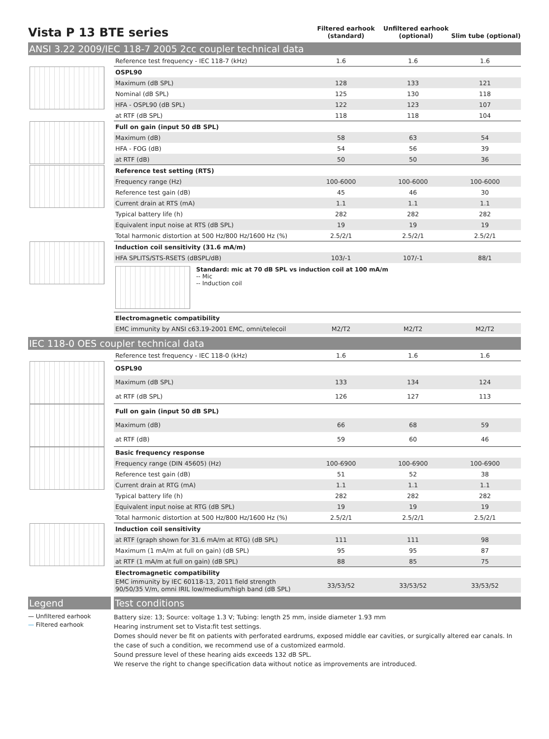Vista P 13 BTE series
Filtered earhook (standard)
Unfiltered earhook (optional)
Slim tube (optional)
ANSI 3.22 2009/IEC 118-7 2005 2cc coupler technical data
| | Reference test frequency - IEC 118-7 (kHz) | 1.6 | 1.6 | 1.6 |
| | OSPL90 | | | |
| | Maximum (dB SPL) | 128 | 133 | 121 |
| | Nominal (dB SPL) | 125 | 130 | 118 |
| | HFA - OSPL90 (dB SPL) | 122 | 123 | 107 |
| | at RTF (dB SPL) | 118 | 118 | 104 |
| | Full on gain (input 50 dB SPL) | | | |
| | Maximum (dB) | 58 | 63 | 54 |
| | HFA - FOG (dB) | 54 | 56 | 39 |
| | at RTF (dB) | 50 | 50 | 36 |
| | Reference test setting (RTS) | | | |
| | Frequency range (Hz) | 100-6000 | 100-6000 | 100-6000 |
| | Reference test gain (dB) | 45 | 46 | 30 |
| | Current drain at RTS (mA) | 1.1 | 1.1 | 1.1 |
| | Typical battery life (h) | 282 | 282 | 282 |
| | Equivalent input noise at RTS (dB SPL) | 19 | 19 | 19 |
| | Total harmonic distortion at 500 Hz/800 Hz/1600 Hz (%) | 2.5/2/1 | 2.5/2/1 | 2.5/2/1 |
| | Induction coil sensitivity (31.6 mA/m) | | | |
| | HFA SPLITS/STS-RSETS (dBSPL/dB) | 103/-1 | 107/-1 | 88/1 |
| | Standard: mic at 70 dB SPL vs induction coil at 100 mA/m -- Mic -- Induction coil | | | |
| | Electromagnetic compatibility | | | |
| | EMC immunity by ANSI c63.19-2001 EMC, omni/telecoil | M2/T2 | M2/T2 | M2/T2 |
IEC 118-0 OES coupler technical data
| | Reference test frequency - IEC 118-0 (kHz) | 1.6 | 1.6 | 1.6 |
| | OSPL90 | | | |
| | Maximum (dB SPL) | 133 | 134 | 124 |
| | at RTF (dB SPL) | 126 | 127 | 113 |
| | Full on gain (input 50 dB SPL) | | | |
| | Maximum (dB) | 66 | 68 | 59 |
| | at RTF (dB) | 59 | 60 | 46 |
| | Basic frequency response | | | |
| | Frequency range (DIN 45605) (Hz) | 100-6900 | 100-6900 | 100-6900 |
| | Reference test gain (dB) | 51 | 52 | 38 |
| | Current drain at RTG (mA) | 1.1 | 1.1 | 1.1 |
| | Typical battery life (h) | 282 | 282 | 282 |
| | Equivalent input noise at RTG (dB SPL) | 19 | 19 | 19 |
| | Total harmonic distortion at 500 Hz/800 Hz/1600 Hz (%) | 2.5/2/1 | 2.5/2/1 | 2.5/2/1 |
| | Induction coil sensitivity | | | |
| | at RTF (graph shown for 31.6 mA/m at RTG) (dB SPL) | 111 | 111 | 98 |
| | Maximum (1 mA/m at full on gain) (dB SPL) | 95 | 95 | 87 |
| | at RTF (1 mA/m at full on gain) (dB SPL) | 88 | 85 | 75 |
| | Electromagnetic compatibility | | | |
| | EMC immunity by IEC 60118-13, 2011 field strength 90/50/35 V/m, omni IRIL low/medium/high band (dB SPL) | 33/53/52 | 33/53/52 | 33/53/52 |
Legend Test conditions
— Unfiltered earhook
— Filtered earhook
Battery size: 13; Source: voltage 1.3 V; Tubing: length 25 mm, inside diameter 1.93 mm
Hearing instrument set to Vista:fit test settings.
Domes should never be fit on patients with perforated eardrums, exposed middle ear cavities, or surgically altered ear canals. In the case of such a condition, we recommend use of a customized earmold.
Sound pressure level of these hearing aids exceeds 132 dB SPL.
We reserve the right to change specification data without notice as improvements are introduced.